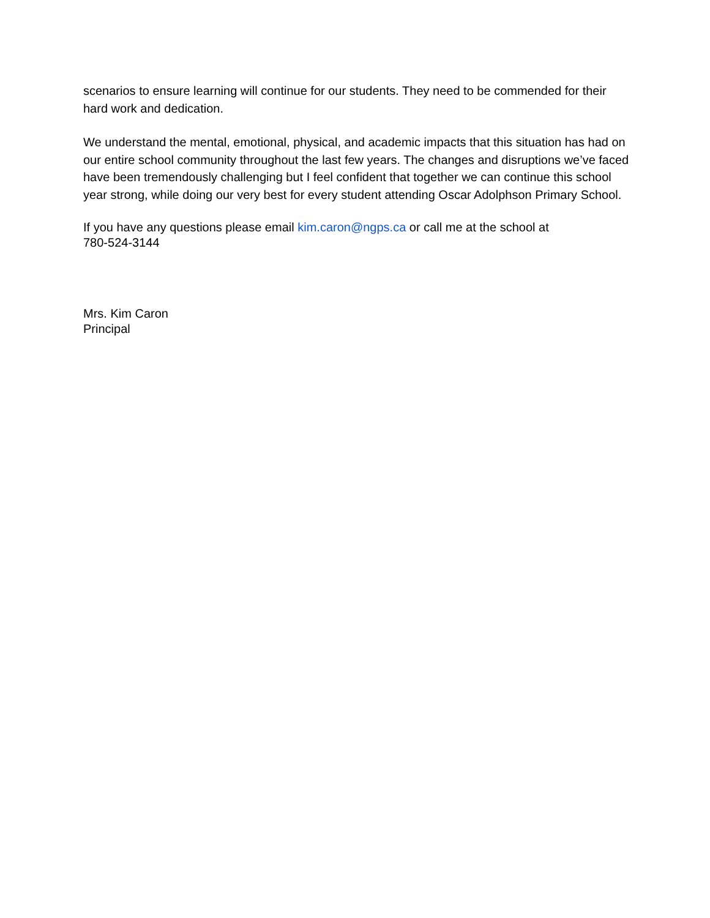scenarios to ensure learning will continue for our students. They need to be commended for their hard work and dedication.
We understand the mental, emotional, physical, and academic impacts that this situation has had on our entire school community throughout the last few years. The changes and disruptions we’ve faced have been tremendously challenging but I feel confident that together we can continue this school year strong, while doing our very best for every student attending Oscar Adolphson Primary School.
If you have any questions please email kim.caron@ngps.ca or call me at the school at
780-524-3144
Mrs. Kim Caron
Principal